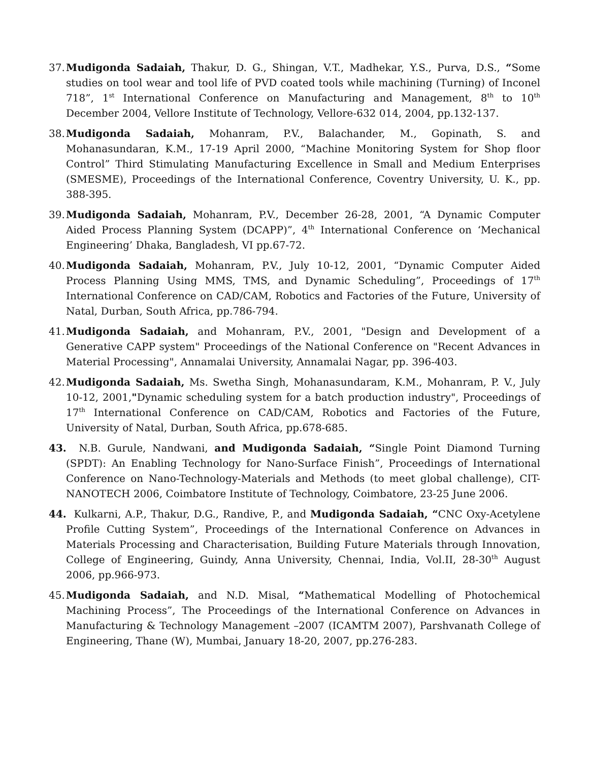37.
Mudigonda Sadaiah, Thakur, D. G., Shingan, V.T., Madhekar, Y.S., Purva, D.S., “Some studies on tool wear and tool life of PVD coated tools while machining (Turning) of Inconel 718”, 1<sup>st</sup> International Conference on Manufacturing and Management, 8<sup>th</sup> to 10<sup>th</sup> December 2004, Vellore Institute of Technology, Vellore-632 014, 2004, pp.132-137.
38.
Mudigonda Sadaiah, Mohanram, P.V., Balachander, M., Gopinath, S. and Mohanasundaran, K.M., 17-19 April 2000, “Machine Monitoring System for Shop floor Control” Third Stimulating Manufacturing Excellence in Small and Medium Enterprises (SMESME), Proceedings of the International Conference, Coventry University, U. K., pp. 388-395.
39.
Mudigonda Sadaiah, Mohanram, P.V., December 26-28, 2001, “A Dynamic Computer Aided Process Planning System (DCAPP)”, 4<sup>th</sup> International Conference on ‘Mechanical Engineering’ Dhaka, Bangladesh, VI pp.67-72.
40.
Mudigonda Sadaiah, Mohanram, P.V., July 10-12, 2001, “Dynamic Computer Aided Process Planning Using MMS, TMS, and Dynamic Scheduling”, Proceedings of 17<sup>th</sup> International Conference on CAD/CAM, Robotics and Factories of the Future, University of Natal, Durban, South Africa, pp.786-794.
41.
Mudigonda Sadaiah, and Mohanram, P.V., 2001, "Design and Development of a Generative CAPP system" Proceedings of the National Conference on "Recent Advances in Material Processing", Annamalai University, Annamalai Nagar, pp. 396-403.
42.
Mudigonda Sadaiah, Ms. Swetha Singh, Mohanasundaram, K.M., Mohanram, P. V., July 10-12, 2001,"Dynamic scheduling system for a batch production industry", Proceedings of 17<sup>th</sup> International Conference on CAD/CAM, Robotics and Factories of the Future, University of Natal, Durban, South Africa, pp.678-685.
43.
N.B. Gurule, Nandwani, and Mudigonda Sadaiah, “Single Point Diamond Turning (SPDT): An Enabling Technology for Nano-Surface Finish”, Proceedings of International Conference on Nano-Technology-Materials and Methods (to meet global challenge), CIT-NANOTECH 2006, Coimbatore Institute of Technology, Coimbatore, 23-25 June 2006.
44.
Kulkarni, A.P., Thakur, D.G., Randive, P., and Mudigonda Sadaiah, “CNC Oxy-Acetylene Profile Cutting System”, Proceedings of the International Conference on Advances in Materials Processing and Characterisation, Building Future Materials through Innovation, College of Engineering, Guindy, Anna University, Chennai, India, Vol.II, 28-30<sup>th</sup> August 2006, pp.966-973.
45.
Mudigonda Sadaiah, and N.D. Misal, “Mathematical Modelling of Photochemical Machining Process”, The Proceedings of the International Conference on Advances in Manufacturing & Technology Management –2007 (ICAMTM 2007), Parshvanath College of Engineering, Thane (W), Mumbai, January 18-20, 2007, pp.276-283.